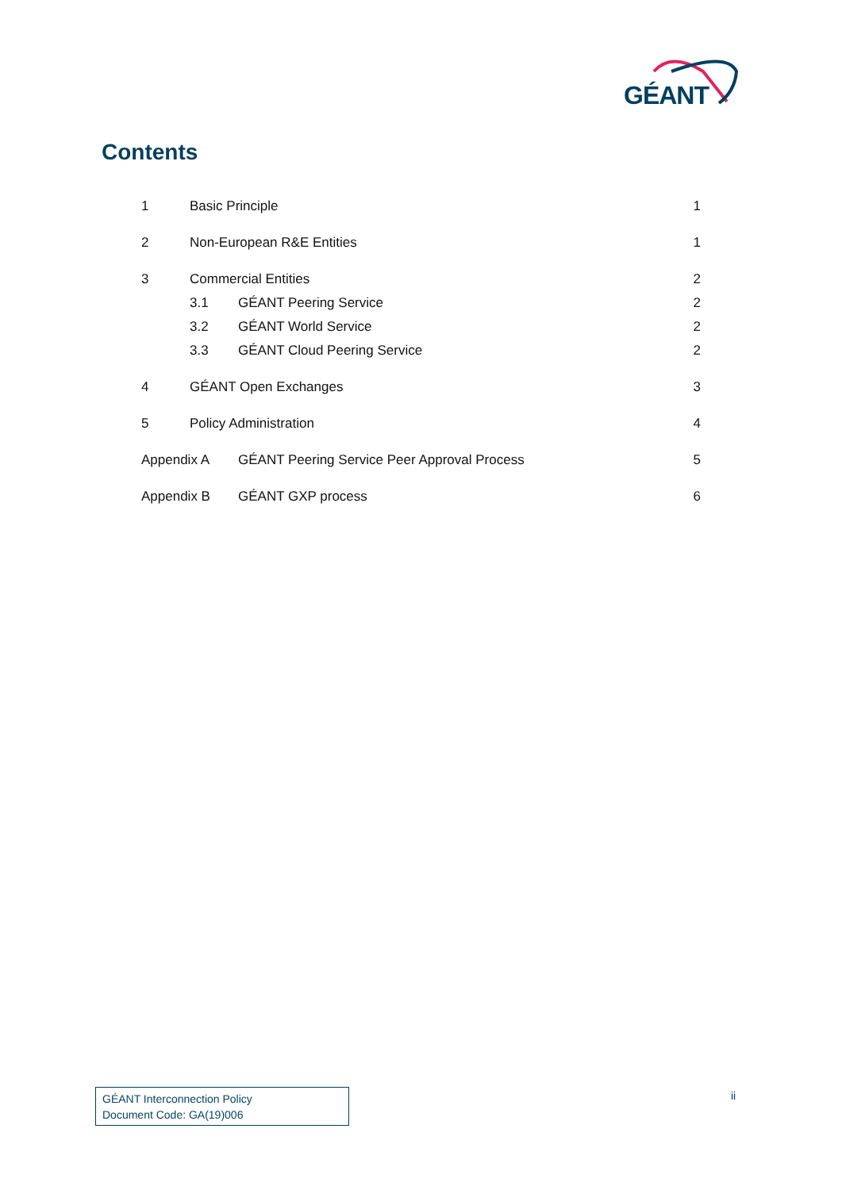GÉANT
Contents
1 Basic Principle 1
2 Non-European R&E Entities 1
3 Commercial Entities 2
3.1 GÉANT Peering Service 2
3.2 GÉANT World Service 2
3.3 GÉANT Cloud Peering Service 2
4 GÉANT Open Exchanges 3
5 Policy Administration 4
Appendix A GÉANT Peering Service Peer Approval Process 5
Appendix B GÉANT GXP process 6
GÉANT Interconnection Policy
Document Code: GA(19)006
ii